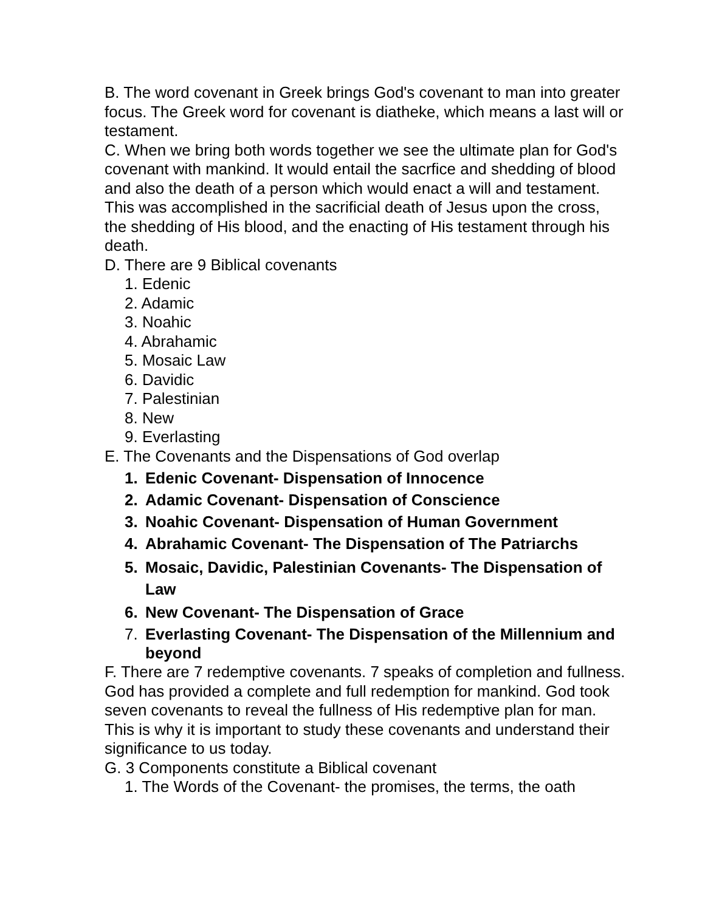B. The word covenant in Greek brings God's covenant to man into greater focus. The Greek word for covenant is diatheke, which means a last will or testament.
C. When we bring both words together we see the ultimate plan for God's covenant with mankind. It would entail the sacrfice and shedding of blood and also the death of a person which would enact a will and testament. This was accomplished in the sacrificial death of Jesus upon the cross, the shedding of His blood, and the enacting of His testament through his death.
D. There are 9 Biblical covenants
1. Edenic
2. Adamic
3. Noahic
4. Abrahamic
5. Mosaic Law
6. Davidic
7. Palestinian
8. New
9. Everlasting
E. The Covenants and the Dispensations of God overlap
1. Edenic Covenant- Dispensation of Innocence
2. Adamic Covenant- Dispensation of Conscience
3. Noahic Covenant- Dispensation of Human Government
4. Abrahamic Covenant- The Dispensation of The Patriarchs
5. Mosaic, Davidic, Palestinian Covenants- The Dispensation of Law
6. New Covenant- The Dispensation of Grace
7. Everlasting Covenant- The Dispensation of the Millennium and beyond
F. There are 7 redemptive covenants. 7 speaks of completion and fullness. God has provided a complete and full redemption for mankind. God took seven covenants to reveal the fullness of His redemptive plan for man. This is why it is important to study these covenants and understand their significance to us today.
G. 3 Components constitute a Biblical covenant
1. The Words of the Covenant- the promises, the terms, the oath